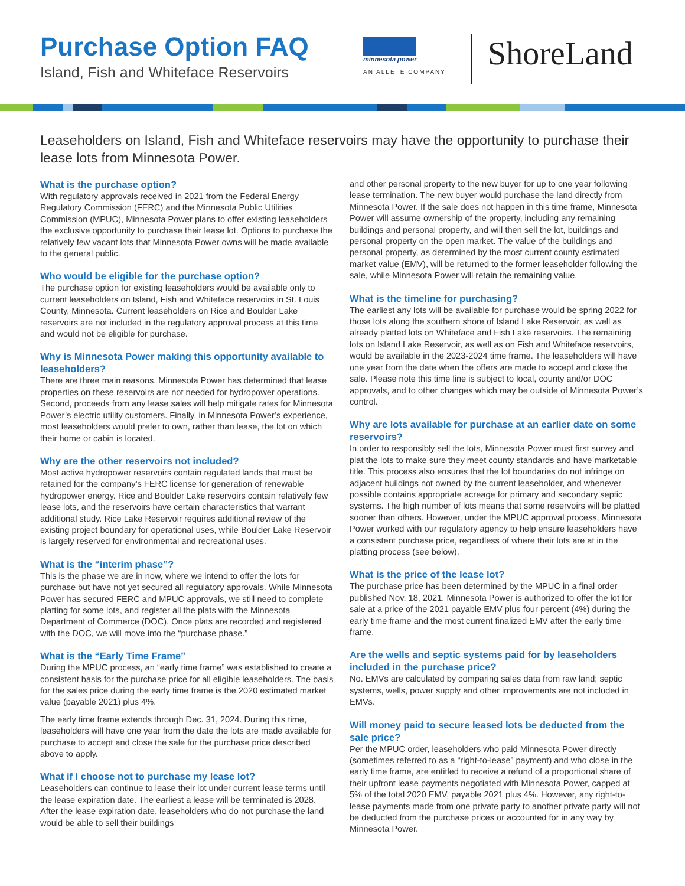Purchase Option FAQ
Island, Fish and Whiteface Reservoirs
minnesota power
AN ALLETE COMPANY
ShoreLand
Leaseholders on Island, Fish and Whiteface reservoirs may have the opportunity to purchase their lease lots from Minnesota Power.
What is the purchase option?
With regulatory approvals received in 2021 from the Federal Energy Regulatory Commission (FERC) and the Minnesota Public Utilities Commission (MPUC), Minnesota Power plans to offer existing leaseholders the exclusive opportunity to purchase their lease lot. Options to purchase the relatively few vacant lots that Minnesota Power owns will be made available to the general public.
Who would be eligible for the purchase option?
The purchase option for existing leaseholders would be available only to current leaseholders on Island, Fish and Whiteface reservoirs in St. Louis County, Minnesota. Current leaseholders on Rice and Boulder Lake reservoirs are not included in the regulatory approval process at this time and would not be eligible for purchase.
Why is Minnesota Power making this opportunity available to leaseholders?
There are three main reasons. Minnesota Power has determined that lease properties on these reservoirs are not needed for hydropower operations. Second, proceeds from any lease sales will help mitigate rates for Minnesota Power’s electric utility customers. Finally, in Minnesota Power’s experience, most leaseholders would prefer to own, rather than lease, the lot on which their home or cabin is located.
Why are the other reservoirs not included?
Most active hydropower reservoirs contain regulated lands that must be retained for the company’s FERC license for generation of renewable hydropower energy. Rice and Boulder Lake reservoirs contain relatively few lease lots, and the reservoirs have certain characteristics that warrant additional study. Rice Lake Reservoir requires additional review of the existing project boundary for operational uses, while Boulder Lake Reservoir is largely reserved for environmental and recreational uses.
What is the “interim phase”?
This is the phase we are in now, where we intend to offer the lots for purchase but have not yet secured all regulatory approvals. While Minnesota Power has secured FERC and MPUC approvals, we still need to complete platting for some lots, and register all the plats with the Minnesota Department of Commerce (DOC). Once plats are recorded and registered with the DOC, we will move into the “purchase phase.”
What is the “Early Time Frame”
During the MPUC process, an “early time frame” was established to create a consistent basis for the purchase price for all eligible leaseholders. The basis for the sales price during the early time frame is the 2020 estimated market value (payable 2021) plus 4%.
The early time frame extends through Dec. 31, 2024. During this time, leaseholders will have one year from the date the lots are made available for purchase to accept and close the sale for the purchase price described above to apply.
What if I choose not to purchase my lease lot?
Leaseholders can continue to lease their lot under current lease terms until the lease expiration date. The earliest a lease will be terminated is 2028. After the lease expiration date, leaseholders who do not purchase the land would be able to sell their buildings
and other personal property to the new buyer for up to one year following lease termination. The new buyer would purchase the land directly from Minnesota Power. If the sale does not happen in this time frame, Minnesota Power will assume ownership of the property, including any remaining buildings and personal property, and will then sell the lot, buildings and personal property on the open market. The value of the buildings and personal property, as determined by the most current county estimated market value (EMV), will be returned to the former leaseholder following the sale, while Minnesota Power will retain the remaining value.
What is the timeline for purchasing?
The earliest any lots will be available for purchase would be spring 2022 for those lots along the southern shore of Island Lake Reservoir, as well as already platted lots on Whiteface and Fish Lake reservoirs. The remaining lots on Island Lake Reservoir, as well as on Fish and Whiteface reservoirs, would be available in the 2023-2024 time frame. The leaseholders will have one year from the date when the offers are made to accept and close the sale. Please note this time line is subject to local, county and/or DOC approvals, and to other changes which may be outside of Minnesota Power’s control.
Why are lots available for purchase at an earlier date on some reservoirs?
In order to responsibly sell the lots, Minnesota Power must first survey and plat the lots to make sure they meet county standards and have marketable title. This process also ensures that the lot boundaries do not infringe on adjacent buildings not owned by the current leaseholder, and whenever possible contains appropriate acreage for primary and secondary septic systems. The high number of lots means that some reservoirs will be platted sooner than others. However, under the MPUC approval process, Minnesota Power worked with our regulatory agency to help ensure leaseholders have a consistent purchase price, regardless of where their lots are at in the platting process (see below).
What is the price of the lease lot?
The purchase price has been determined by the MPUC in a final order published Nov. 18, 2021. Minnesota Power is authorized to offer the lot for sale at a price of the 2021 payable EMV plus four percent (4%) during the early time frame and the most current finalized EMV after the early time frame.
Are the wells and septic systems paid for by leaseholders included in the purchase price?
No. EMVs are calculated by comparing sales data from raw land; septic systems, wells, power supply and other improvements are not included in EMVs.
Will money paid to secure leased lots be deducted from the sale price?
Per the MPUC order, leaseholders who paid Minnesota Power directly (sometimes referred to as a “right-to-lease” payment) and who close in the early time frame, are entitled to receive a refund of a proportional share of their upfront lease payments negotiated with Minnesota Power, capped at 5% of the total 2020 EMV, payable 2021 plus 4%. However, any right-to-lease payments made from one private party to another private party will not be deducted from the purchase prices or accounted for in any way by Minnesota Power.